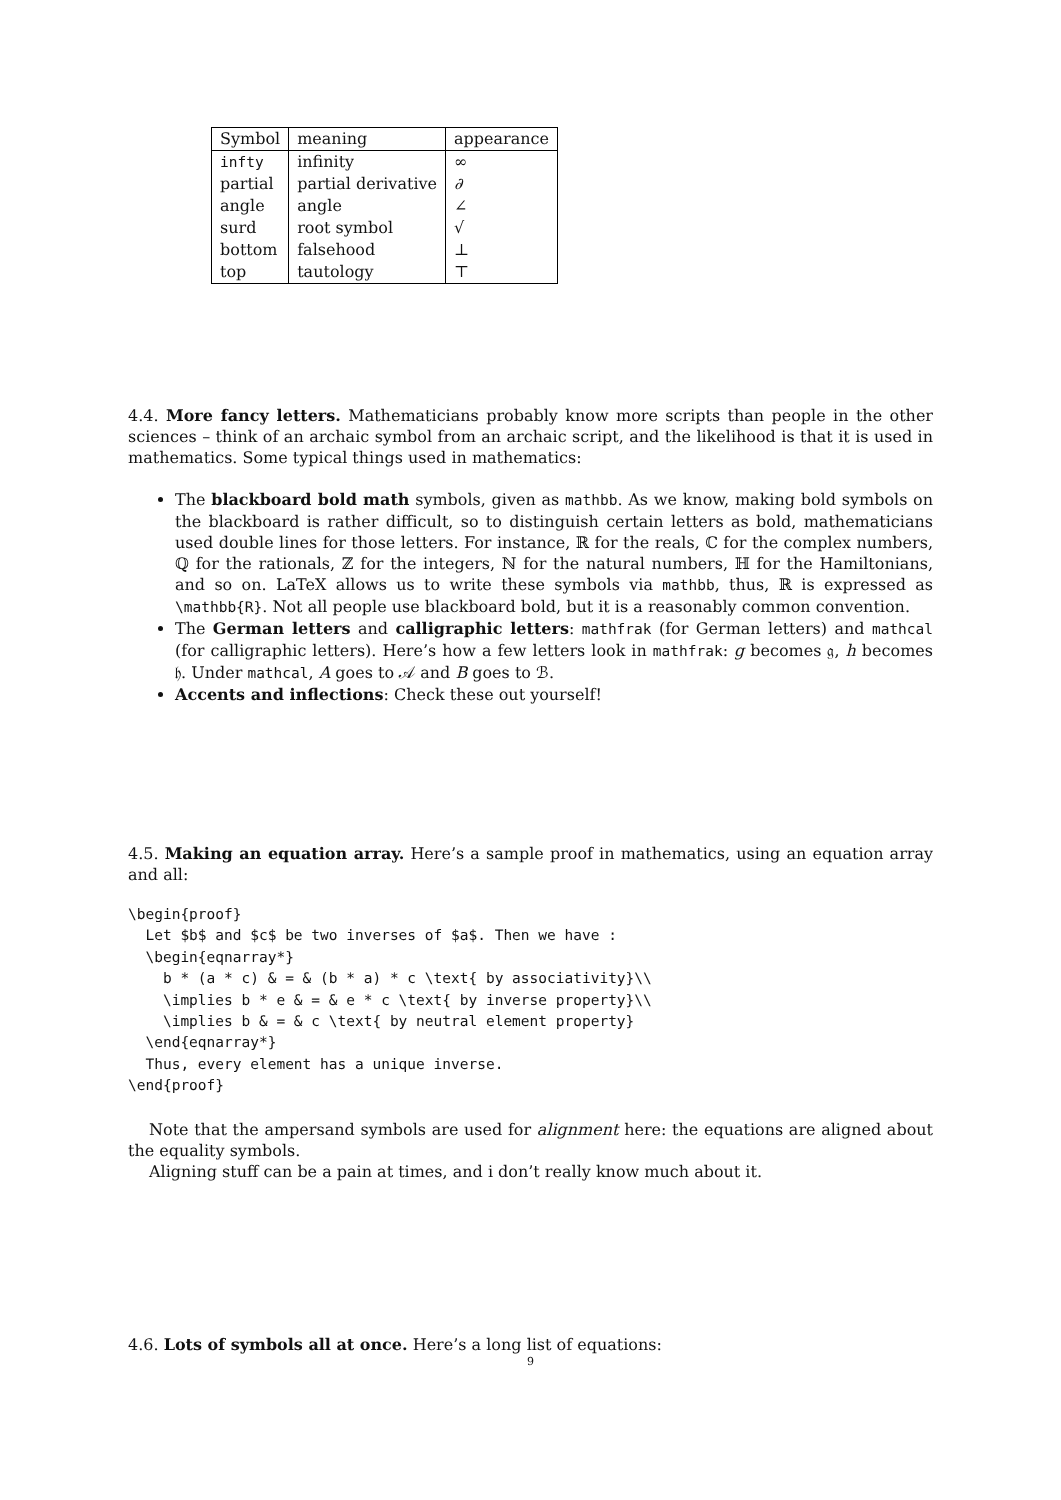| Symbol | meaning | appearance |
| --- | --- | --- |
| infty | infinity | ∞ |
| partial | partial derivative | ∂ |
| angle | angle | ∠ |
| surd | root symbol | √ |
| bottom | falsehood | ⊥ |
| top | tautology | ⊤ |
4.4. More fancy letters. Mathematicians probably know more scripts than people in the other sciences – think of an archaic symbol from an archaic script, and the likelihood is that it is used in mathematics. Some typical things used in mathematics:
The blackboard bold math symbols, given as mathbb. As we know, making bold symbols on the blackboard is rather difficult, so to distinguish certain letters as bold, mathematicians used double lines for those letters. For instance, ℝ for the reals, ℂ for the complex numbers, ℚ for the rationals, ℤ for the integers, ℕ for the natural numbers, ℍ for the Hamiltonians, and so on. LaTeX allows us to write these symbols via mathbb, thus, ℝ is expressed as \mathbb{R}. Not all people use blackboard bold, but it is a reasonably common convention.
The German letters and calligraphic letters: mathfrak (for German letters) and mathcal (for calligraphic letters). Here’s how a few letters look in mathfrak: g becomes 𝔤, h becomes 𝔥. Under mathcal, A goes to 𝒜 and B goes to ℬ.
Accents and inflections: Check these out yourself!
4.5. Making an equation array. Here’s a sample proof in mathematics, using an equation array and all:
\begin{proof}
  Let $b$ and $c$ be two inverses of $a$. Then we have :
  \begin{eqnarray*}
    b * (a * c) & = & (b * a) * c \text{ by associativity}\\
    \implies b * e & = & e * c \text{ by inverse property}\\
    \implies b & = & c \text{ by neutral element property}
  \end{eqnarray*}
  Thus, every element has a unique inverse.
\end{proof}
Note that the ampersand symbols are used for alignment here: the equations are aligned about the equality symbols.
Aligning stuff can be a pain at times, and i don’t really know much about it.
4.6. Lots of symbols all at once. Here’s a long list of equations:
9